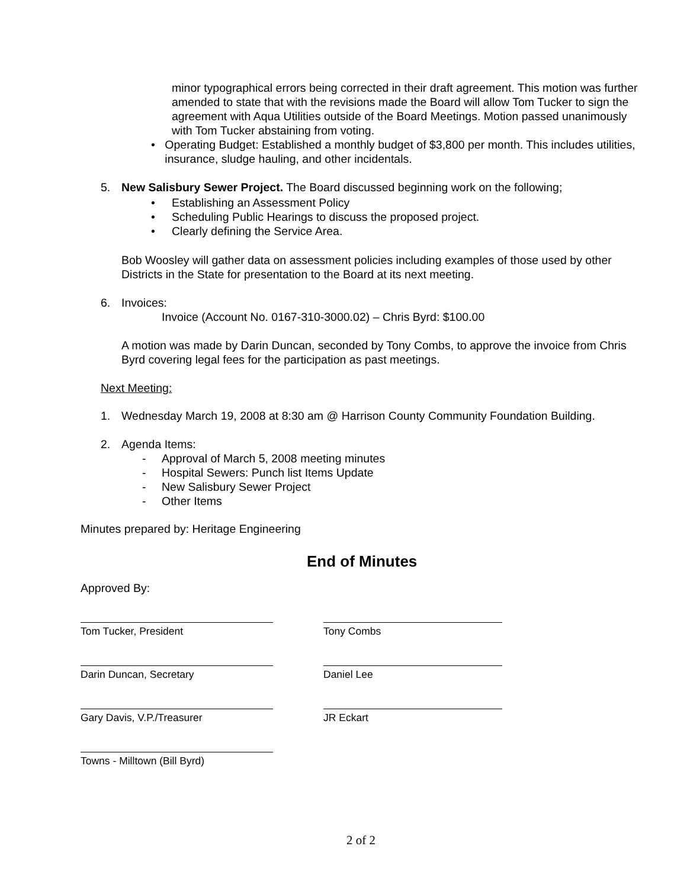minor typographical errors being corrected in their draft agreement. This motion was further amended to state that with the revisions made the Board will allow Tom Tucker to sign the agreement with Aqua Utilities outside of the Board Meetings. Motion passed unanimously with Tom Tucker abstaining from voting.
• Operating Budget: Established a monthly budget of $3,800 per month. This includes utilities, insurance, sludge hauling, and other incidentals.
5. New Salisbury Sewer Project. The Board discussed beginning work on the following;
• Establishing an Assessment Policy
• Scheduling Public Hearings to discuss the proposed project.
• Clearly defining the Service Area.
Bob Woosley will gather data on assessment policies including examples of those used by other Districts in the State for presentation to the Board at its next meeting.
6. Invoices:
Invoice (Account No. 0167-310-3000.02) – Chris Byrd: $100.00
A motion was made by Darin Duncan, seconded by Tony Combs, to approve the invoice from Chris Byrd covering legal fees for the participation as past meetings.
Next Meeting:
1. Wednesday March 19, 2008 at 8:30 am @ Harrison County Community Foundation Building.
2. Agenda Items:
- Approval of March 5, 2008 meeting minutes
- Hospital Sewers: Punch list Items Update
- New Salisbury Sewer Project
- Other Items
Minutes prepared by: Heritage Engineering
End of Minutes
Approved By:
Tom Tucker, President Tony Combs
Darin Duncan, Secretary Daniel Lee
Gary Davis, V.P./Treasurer JR Eckart
Towns - Milltown (Bill Byrd)
2 of 2